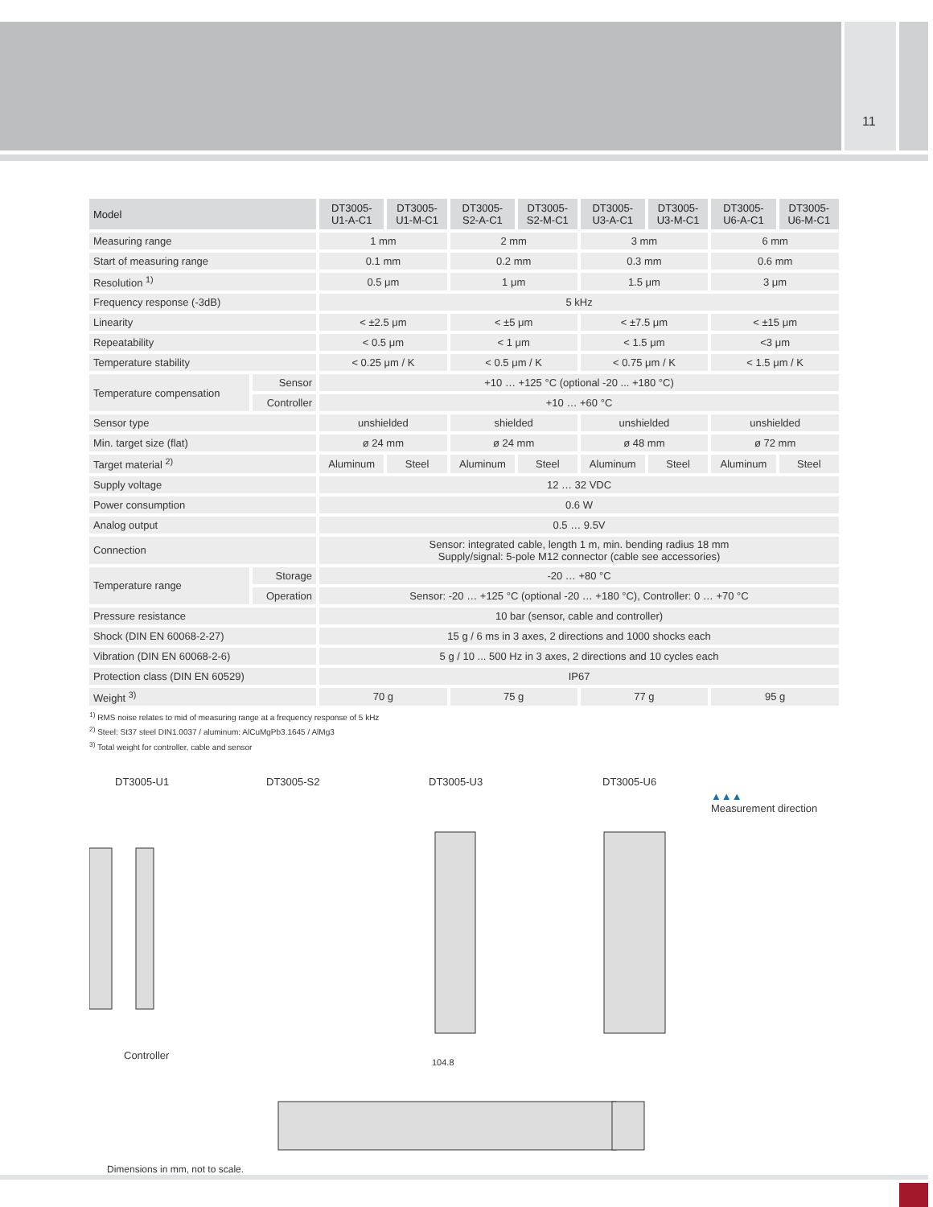11
| Model | | DT3005- U1-A-C1 | DT3005- U1-M-C1 | DT3005- S2-A-C1 | DT3005- S2-M-C1 | DT3005- U3-A-C1 | DT3005- U3-M-C1 | DT3005- U6-A-C1 | DT3005- U6-M-C1 |
| --- | --- | --- | --- | --- | --- | --- | --- | --- | --- |
| Measuring range | | 1 mm | | 2 mm | | 3 mm | | 6 mm | |
| Start of measuring range | | 0.1 mm | | 0.2 mm | | 0.3 mm | | 0.6 mm | |
| Resolution <sup>1)</sup> | | 0.5 μm | | 1 μm | | 1.5 μm | | 3 μm | |
| Frequency response (-3dB) | | 5 kHz | | | | | | | |
| Linearity | | < ±2.5 μm | | < ±5 μm | | < ±7.5 μm | | < ±15 μm | |
| Repeatability | | < 0.5 μm | | < 1 μm | | < 1.5 μm | | <3 μm | |
| Temperature stability | | < 0.25 μm / K | | < 0.5 μm / K | | < 0.75 μm / K | | < 1.5 μm / K | |
| Temperature compensation | Sensor | +10 … +125 °C (optional -20 ... +180 °C) | | | | | | | |
| | Controller | +10 … +60 °C | | | | | | | |
| Sensor type | | unshielded | | shielded | | unshielded | | unshielded | |
| Min. target size (flat) | | ø 24 mm | | ø 24 mm | | ø 48 mm | | ø 72 mm | |
| Target material <sup>2)</sup> | | Aluminum | Steel | Aluminum | Steel | Aluminum | Steel | Aluminum | Steel |
| Supply voltage | | 12 … 32 VDC | | | | | | | |
| Power consumption | | 0.6 W | | | | | | | |
| Analog output | | 0.5 … 9.5V | | | | | | | |
| Connection | | Sensor: integrated cable, length 1 m, min. bending radius 18 mm Supply/signal: 5-pole M12 connector (cable see accessories) | | | | | | | |
| Temperature range | Storage | -20 … +80 °C | | | | | | | |
| | Operation | Sensor: -20 … +125 °C (optional -20 … +180 °C), Controller: 0 … +70 °C | | | | | | | |
| Pressure resistance | | 10 bar (sensor, cable and controller) | | | | | | | |
| Shock (DIN EN 60068-2-27) | | 15 g / 6 ms in 3 axes, 2 directions and 1000 shocks each | | | | | | | |
| Vibration (DIN EN 60068-2-6) | | 5 g / 10 ... 500 Hz in 3 axes, 2 directions and 10 cycles each | | | | | | | |
| Protection class (DIN EN 60529) | | IP67 | | | | | | | |
| Weight <sup>3)</sup> | | 70 g | | 75 g | | 77 g | | 95 g | |
<sup>1)</sup> RMS noise relates to mid of measuring range at a frequency response of 5 kHz
<sup>2)</sup> Steel: St37 steel DIN1.0037 / aluminum: AlCuMgPb3.1645 / AlMg3
<sup>3)</sup> Total weight for controller, cable and sensor
DT3005-U1 DT3005-S2 DT3005-U3 DT3005-U6
▲▲▲
Measurement direction
Controller
104.8
Dimensions in mm, not to scale.